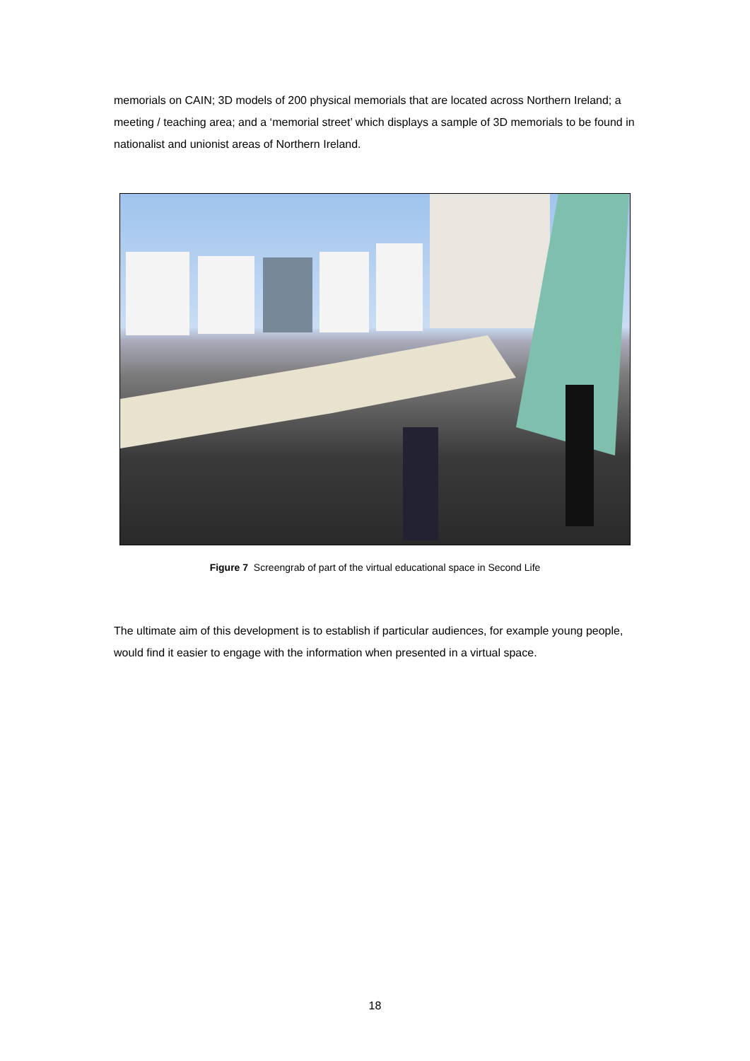memorials on CAIN; 3D models of 200 physical memorials that are located across Northern Ireland; a meeting / teaching area; and a ‘memorial street’ which displays a sample of 3D memorials to be found in nationalist and unionist areas of Northern Ireland.
Figure 7 Screengrab of part of the virtual educational space in Second Life
The ultimate aim of this development is to establish if particular audiences, for example young people, would find it easier to engage with the information when presented in a virtual space.
18